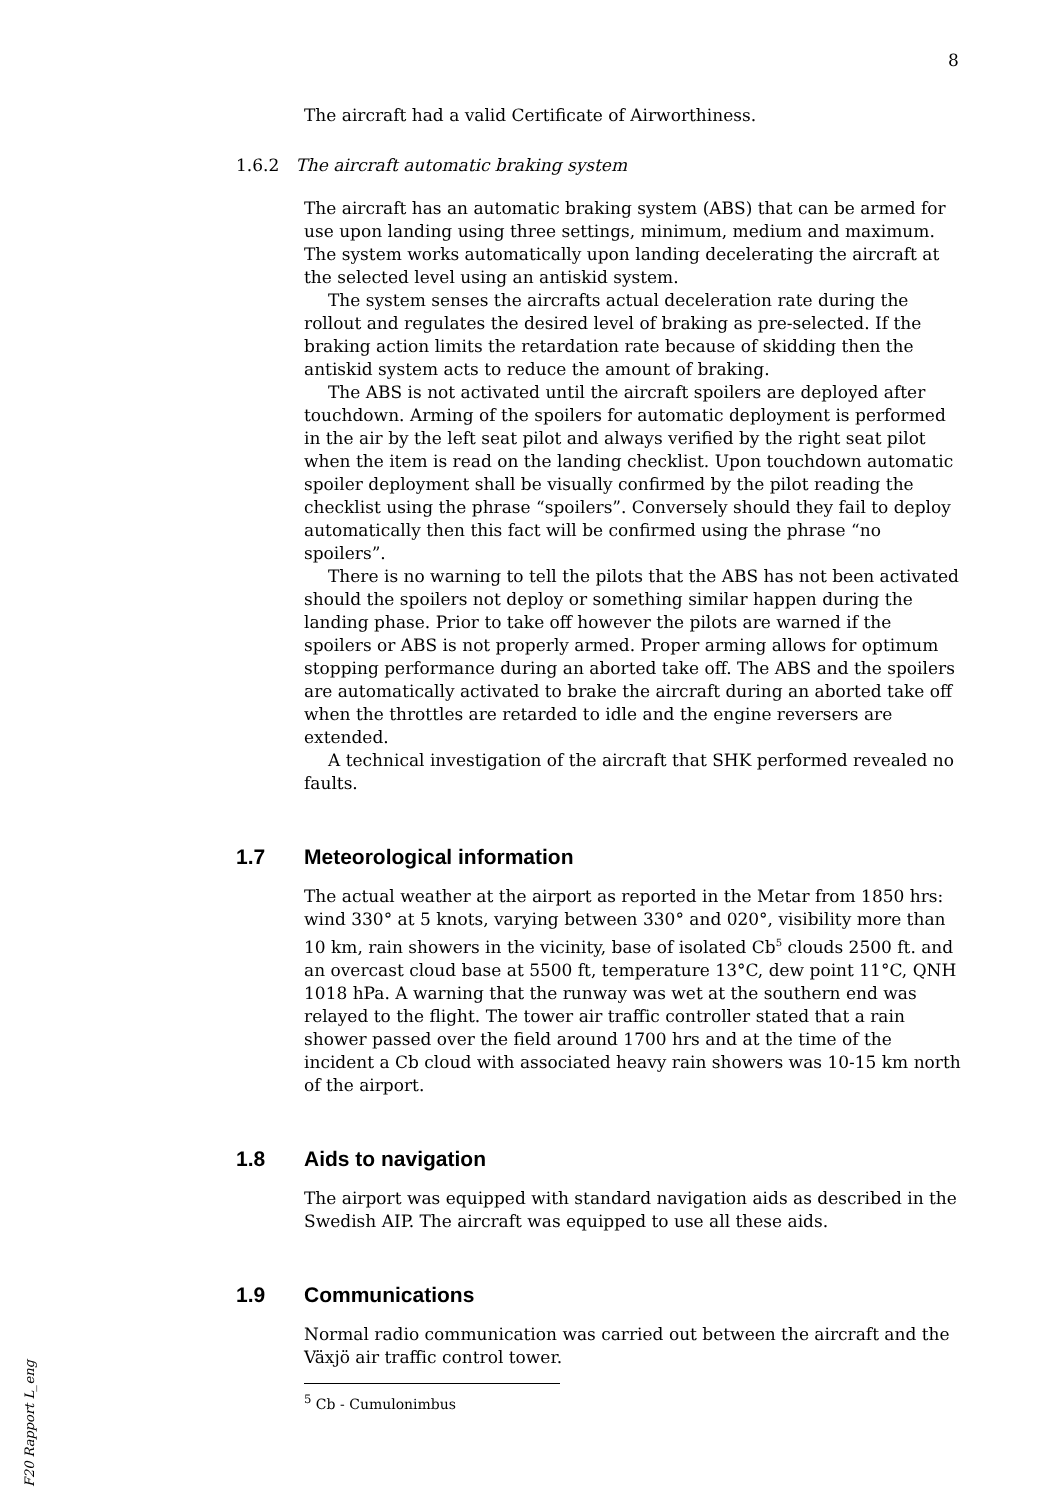8
The aircraft had a valid Certificate of Airworthiness.
1.6.2 The aircraft automatic braking system
The aircraft has an automatic braking system (ABS) that can be armed for use upon landing using three settings, minimum, medium and maximum. The system works automatically upon landing decelerating the aircraft at the selected level using an antiskid system.
The system senses the aircrafts actual deceleration rate during the rollout and regulates the desired level of braking as pre-selected. If the braking action limits the retardation rate because of skidding then the antiskid system acts to reduce the amount of braking.
The ABS is not activated until the aircraft spoilers are deployed after touchdown. Arming of the spoilers for automatic deployment is performed in the air by the left seat pilot and always verified by the right seat pilot when the item is read on the landing checklist. Upon touchdown automatic spoiler deployment shall be visually confirmed by the pilot reading the checklist using the phrase “spoilers”. Conversely should they fail to deploy automatically then this fact will be confirmed using the phrase “no spoilers”.
There is no warning to tell the pilots that the ABS has not been activated should the spoilers not deploy or something similar happen during the landing phase. Prior to take off however the pilots are warned if the spoilers or ABS is not properly armed. Proper arming allows for optimum stopping performance during an aborted take off. The ABS and the spoilers are automatically activated to brake the aircraft during an aborted take off when the throttles are retarded to idle and the engine reversers are extended.
A technical investigation of the aircraft that SHK performed revealed no faults.
1.7 Meteorological information
The actual weather at the airport as reported in the Metar from 1850 hrs: wind 330° at 5 knots, varying between 330° and 020°, visibility more than 10 km, rain showers in the vicinity, base of isolated Cb<sup>5</sup> clouds 2500 ft. and an overcast cloud base at 5500 ft, temperature 13°C, dew point 11°C, QNH 1018 hPa. A warning that the runway was wet at the southern end was relayed to the flight. The tower air traffic controller stated that a rain shower passed over the field around 1700 hrs and at the time of the incident a Cb cloud with associated heavy rain showers was 10-15 km north of the airport.
1.8 Aids to navigation
The airport was equipped with standard navigation aids as described in the Swedish AIP. The aircraft was equipped to use all these aids.
1.9 Communications
Normal radio communication was carried out between the aircraft and the Växjö air traffic control tower.
<sup>5</sup> Cb - Cumulonimbus
F20 Rapport L_eng